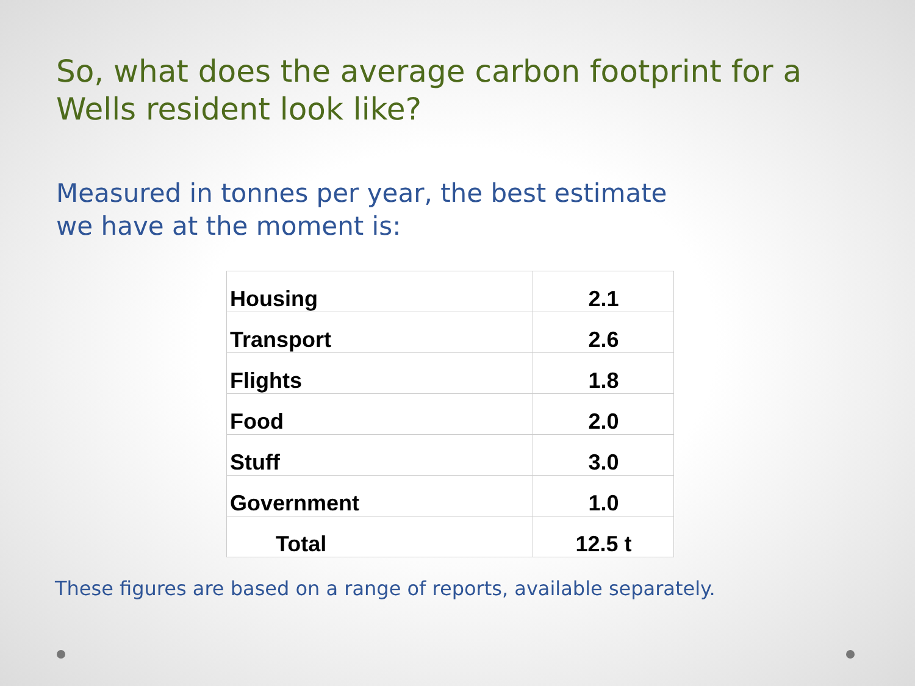So, what does the average carbon footprint for a Wells resident look like?
Measured in tonnes per year, the best estimate
we have at the moment is:
| Housing | 2.1 |
| Transport | 2.6 |
| Flights | 1.8 |
| Food | 2.0 |
| Stuff | 3.0 |
| Government | 1.0 |
| Total | 12.5 t |
These figures are based on a range of reports, available separately.